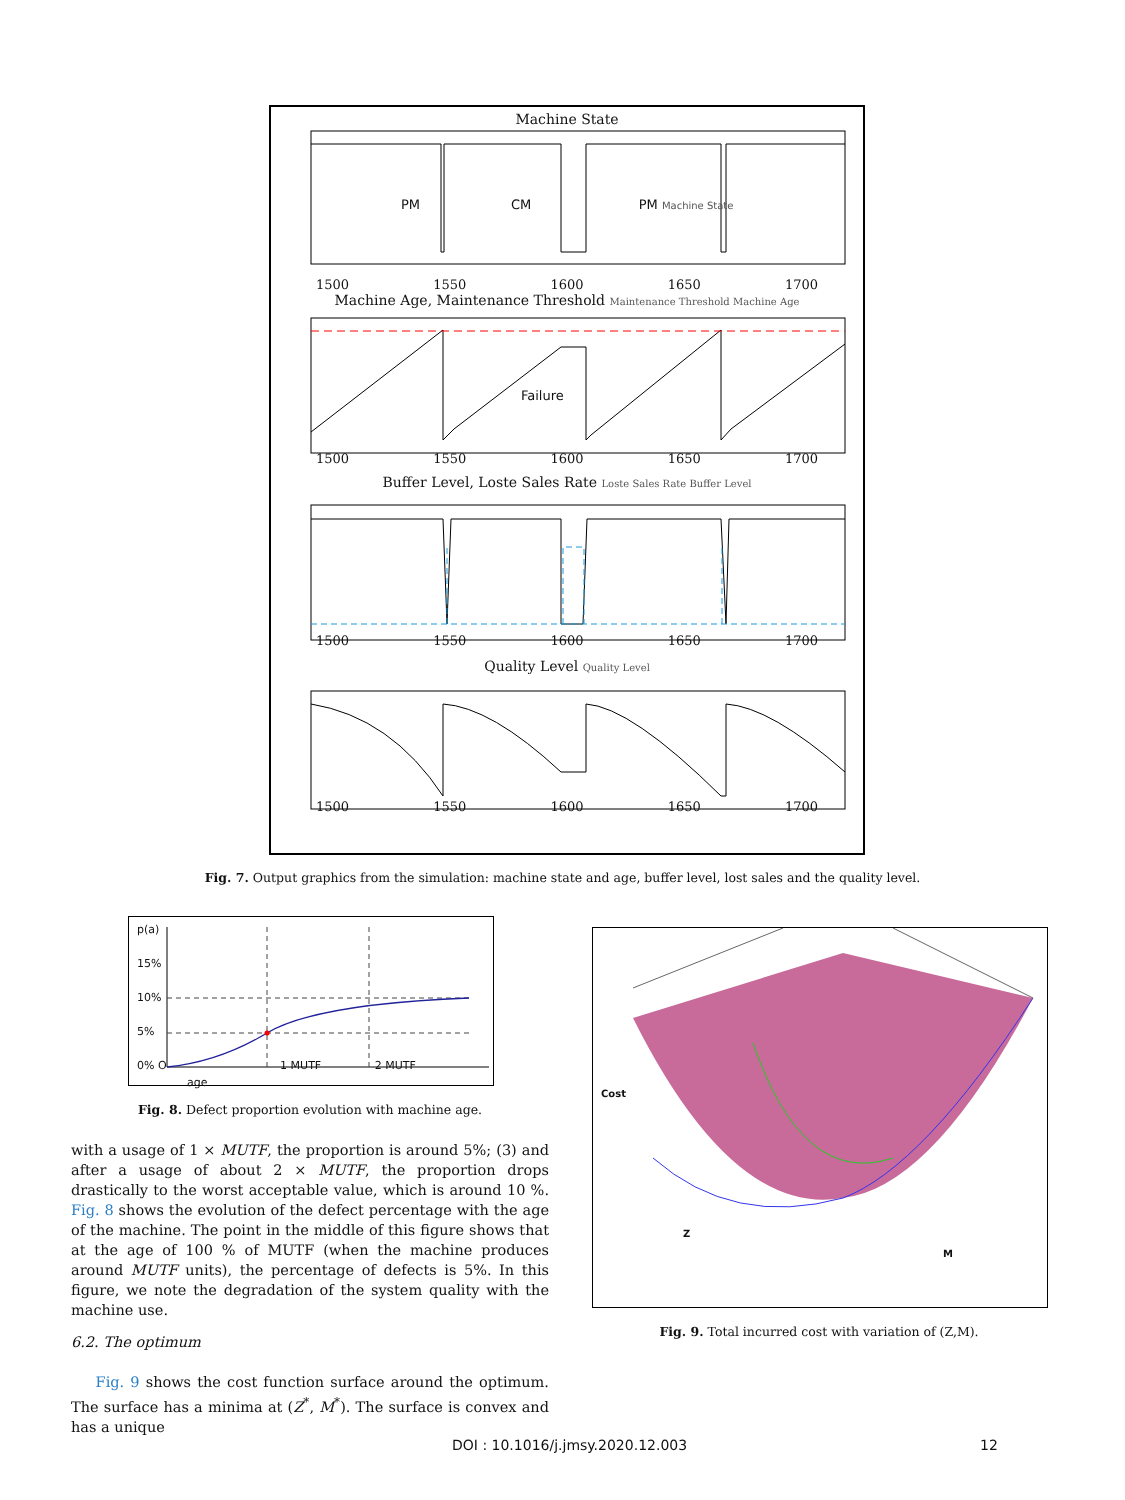Machine State
PM CM PM Machine State
1500 1550 1600 1650 1700
Machine Age, Maintenance Threshold Maintenance Threshold Machine Age
Failure
1500 1550 1600 1650 1700
Buffer Level, Loste Sales Rate Loste Sales Rate Buffer Level
1500 1550 1600 1650 1700
Quality Level Quality Level
1500 1550 1600 1650 1700
Fig. 7. Output graphics from the simulation: machine state and age, buffer level, lost sales and the quality level.
p(a)
15%
10%
5%
0% O 1 MUTF 2 MUTF age
Fig. 8. Defect proportion evolution with machine age.
Cost
Z
M
Fig. 9. Total incurred cost with variation of (Z,M).
with a usage of 1 × MUTF, the proportion is around 5%; (3) and after a usage of about 2 × MUTF, the proportion drops drastically to the worst acceptable value, which is around 10 %. Fig. 8 shows the evolution of the defect percentage with the age of the machine. The point in the middle of this figure shows that at the age of 100 % of MUTF (when the machine produces around MUTF units), the percentage of defects is 5%. In this figure, we note the degradation of the system quality with the machine use.
6.2. The optimum
Fig. 9 shows the cost function surface around the optimum. The surface has a minima at (Z<sup>*</sup>, M<sup>*</sup>). The surface is convex and has a unique
DOI : 10.1016/j.jmsy.2020.12.003
12